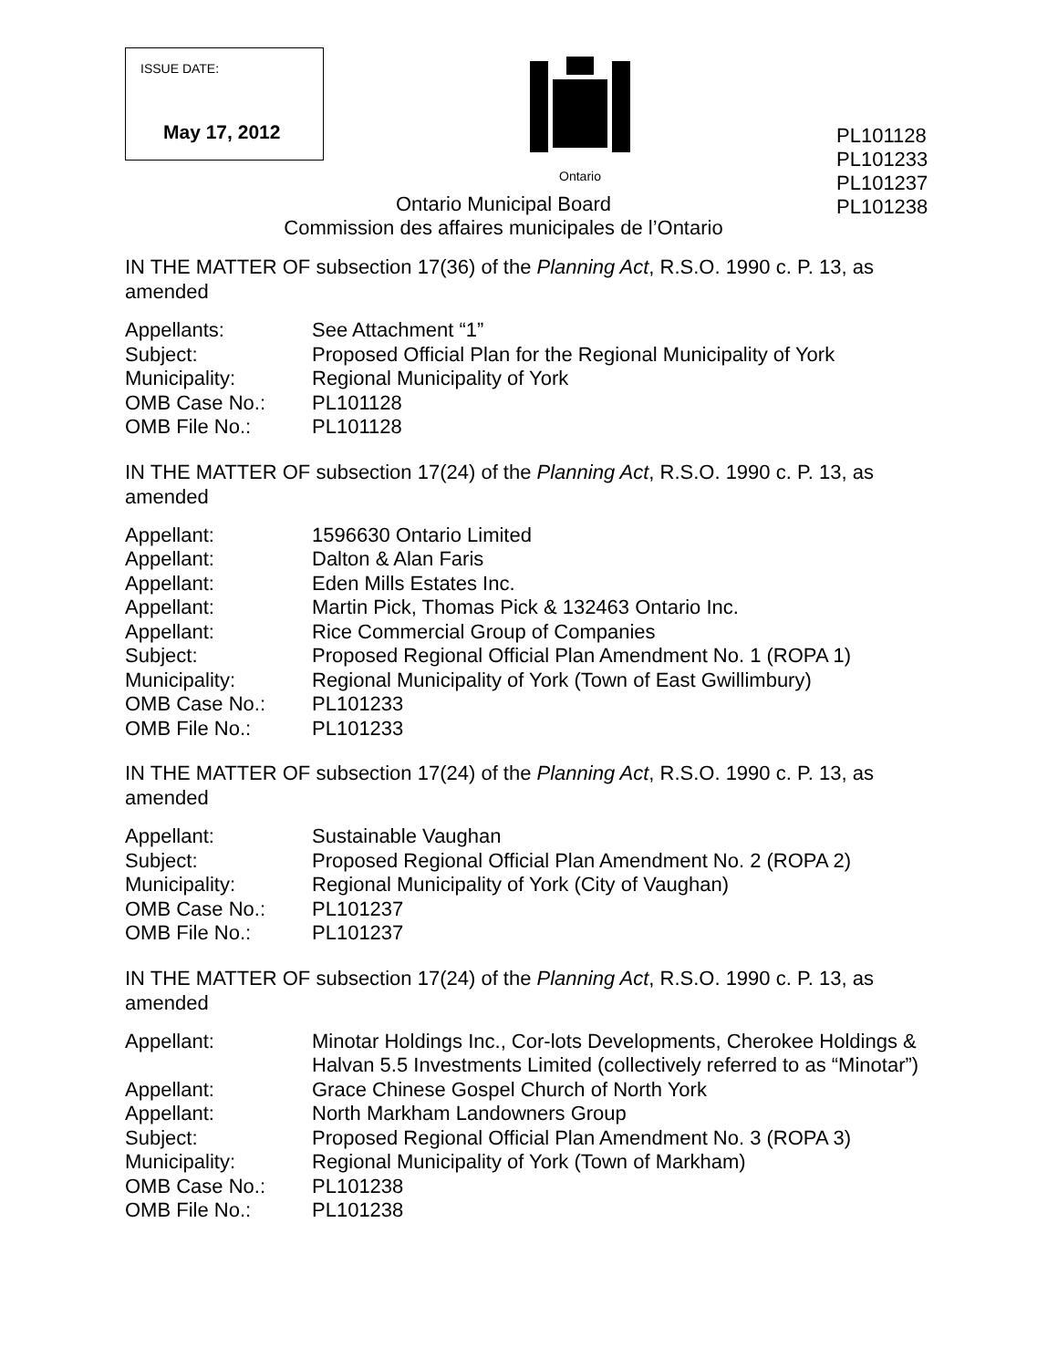ISSUE DATE:
May 17, 2012
Ontario
PL101128
PL101233
PL101237
PL101238
Ontario Municipal Board
Commission des affaires municipales de l’Ontario
IN THE MATTER OF subsection 17(36) of the Planning Act, R.S.O. 1990 c. P. 13, as amended
| Appellants: | See Attachment “1” |
| Subject: | Proposed Official Plan for the Regional Municipality of York |
| Municipality: | Regional Municipality of York |
| OMB Case No.: | PL101128 |
| OMB File No.: | PL101128 |
IN THE MATTER OF subsection 17(24) of the Planning Act, R.S.O. 1990 c. P. 13, as amended
| Appellant: | 1596630 Ontario Limited |
| Appellant: | Dalton & Alan Faris |
| Appellant: | Eden Mills Estates Inc. |
| Appellant: | Martin Pick, Thomas Pick & 132463 Ontario Inc. |
| Appellant: | Rice Commercial Group of Companies |
| Subject: | Proposed Regional Official Plan Amendment No. 1 (ROPA 1) |
| Municipality: | Regional Municipality of York (Town of East Gwillimbury) |
| OMB Case No.: | PL101233 |
| OMB File No.: | PL101233 |
IN THE MATTER OF subsection 17(24) of the Planning Act, R.S.O. 1990 c. P. 13, as amended
| Appellant: | Sustainable Vaughan |
| Subject: | Proposed Regional Official Plan Amendment No. 2 (ROPA 2) |
| Municipality: | Regional Municipality of York (City of Vaughan) |
| OMB Case No.: | PL101237 |
| OMB File No.: | PL101237 |
IN THE MATTER OF subsection 17(24) of the Planning Act, R.S.O. 1990 c. P. 13, as amended
| Appellant: | Minotar Holdings Inc., Cor-lots Developments, Cherokee Holdings & Halvan 5.5 Investments Limited (collectively referred to as “Minotar”) |
| Appellant: | Grace Chinese Gospel Church of North York |
| Appellant: | North Markham Landowners Group |
| Subject: | Proposed Regional Official Plan Amendment No. 3 (ROPA 3) |
| Municipality: | Regional Municipality of York (Town of Markham) |
| OMB Case No.: | PL101238 |
| OMB File No.: | PL101238 |